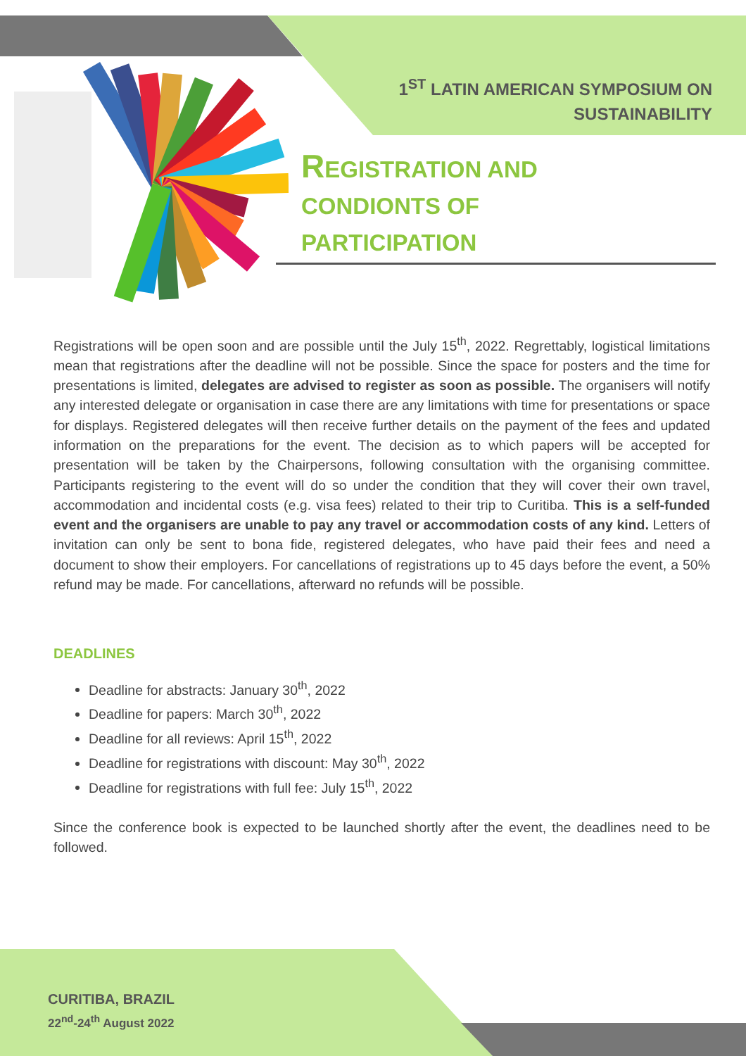1<sup>ST</sup> LATIN AMERICAN SYMPOSIUM ON
SUSTAINABILITY
REGISTRATION AND
CONDIONTS OF
PARTICIPATION
Registrations will be open soon and are possible until the July 15<sup>th</sup>, 2022. Regrettably, logistical limitations mean that registrations after the deadline will not be possible. Since the space for posters and the time for presentations is limited, delegates are advised to register as soon as possible. The organisers will notify any interested delegate or organisation in case there are any limitations with time for presentations or space for displays. Registered delegates will then receive further details on the payment of the fees and updated information on the preparations for the event. The decision as to which papers will be accepted for presentation will be taken by the Chairpersons, following consultation with the organising committee. Participants registering to the event will do so under the condition that they will cover their own travel, accommodation and incidental costs (e.g. visa fees) related to their trip to Curitiba. This is a self-funded event and the organisers are unable to pay any travel or accommodation costs of any kind. Letters of invitation can only be sent to bona fide, registered delegates, who have paid their fees and need a document to show their employers. For cancellations of registrations up to 45 days before the event, a 50% refund may be made. For cancellations, afterward no refunds will be possible.
DEADLINES
Deadline for abstracts: January 30<sup>th</sup>, 2022
Deadline for papers: March 30<sup>th</sup>, 2022
Deadline for all reviews: April 15<sup>th</sup>, 2022
Deadline for registrations with discount: May 30<sup>th</sup>, 2022
Deadline for registrations with full fee: July 15<sup>th</sup>, 2022
Since the conference book is expected to be launched shortly after the event, the deadlines need to be followed.
CURITIBA, BRAZIL
22<sup>nd</sup>-24<sup>th</sup> August 2022